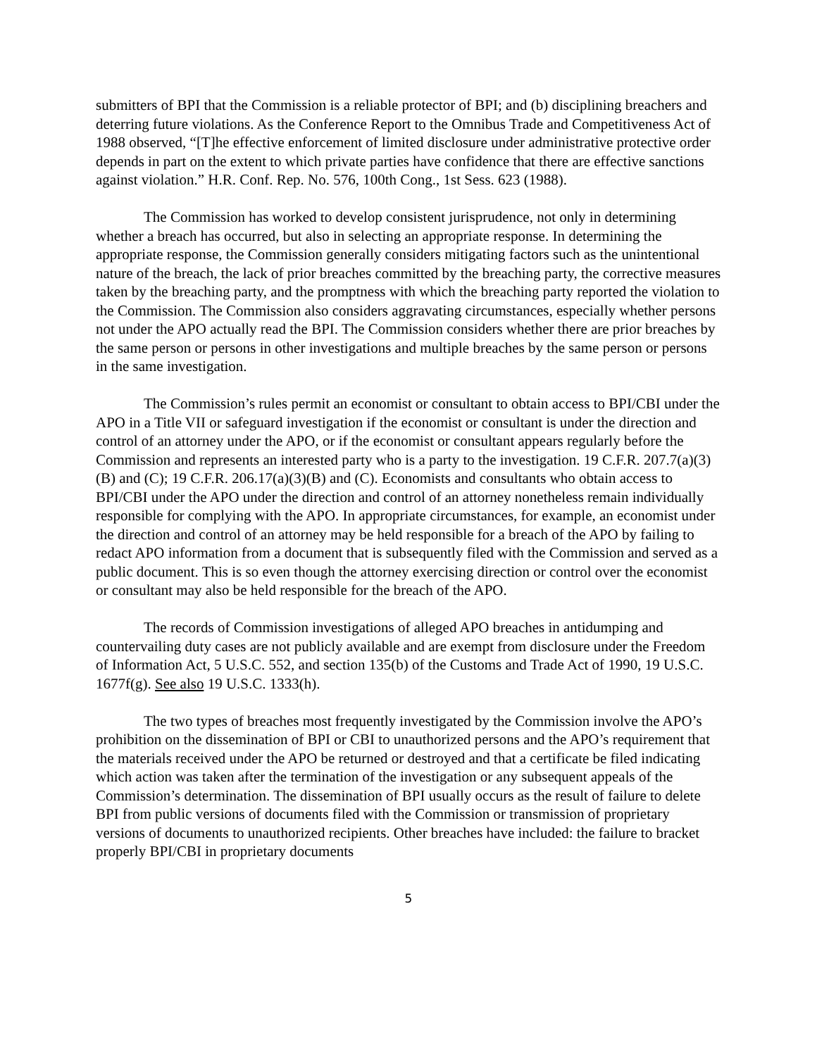submitters of BPI that the Commission is a reliable protector of BPI; and (b) disciplining breachers and deterring future violations. As the Conference Report to the Omnibus Trade and Competitiveness Act of 1988 observed, “[T]he effective enforcement of limited disclosure under administrative protective order depends in part on the extent to which private parties have confidence that there are effective sanctions against violation.” H.R. Conf. Rep. No. 576, 100th Cong., 1st Sess. 623 (1988).
The Commission has worked to develop consistent jurisprudence, not only in determining whether a breach has occurred, but also in selecting an appropriate response. In determining the appropriate response, the Commission generally considers mitigating factors such as the unintentional nature of the breach, the lack of prior breaches committed by the breaching party, the corrective measures taken by the breaching party, and the promptness with which the breaching party reported the violation to the Commission. The Commission also considers aggravating circumstances, especially whether persons not under the APO actually read the BPI. The Commission considers whether there are prior breaches by the same person or persons in other investigations and multiple breaches by the same person or persons in the same investigation.
The Commission’s rules permit an economist or consultant to obtain access to BPI/CBI under the APO in a Title VII or safeguard investigation if the economist or consultant is under the direction and control of an attorney under the APO, or if the economist or consultant appears regularly before the Commission and represents an interested party who is a party to the investigation. 19 C.F.R. 207.7(a)(3)(B) and (C); 19 C.F.R. 206.17(a)(3)(B) and (C). Economists and consultants who obtain access to BPI/CBI under the APO under the direction and control of an attorney nonetheless remain individually responsible for complying with the APO. In appropriate circumstances, for example, an economist under the direction and control of an attorney may be held responsible for a breach of the APO by failing to redact APO information from a document that is subsequently filed with the Commission and served as a public document. This is so even though the attorney exercising direction or control over the economist or consultant may also be held responsible for the breach of the APO.
The records of Commission investigations of alleged APO breaches in antidumping and countervailing duty cases are not publicly available and are exempt from disclosure under the Freedom of Information Act, 5 U.S.C. 552, and section 135(b) of the Customs and Trade Act of 1990, 19 U.S.C. 1677f(g). See also 19 U.S.C. 1333(h).
The two types of breaches most frequently investigated by the Commission involve the APO’s prohibition on the dissemination of BPI or CBI to unauthorized persons and the APO’s requirement that the materials received under the APO be returned or destroyed and that a certificate be filed indicating which action was taken after the termination of the investigation or any subsequent appeals of the Commission’s determination. The dissemination of BPI usually occurs as the result of failure to delete BPI from public versions of documents filed with the Commission or transmission of proprietary versions of documents to unauthorized recipients. Other breaches have included: the failure to bracket properly BPI/CBI in proprietary documents
5